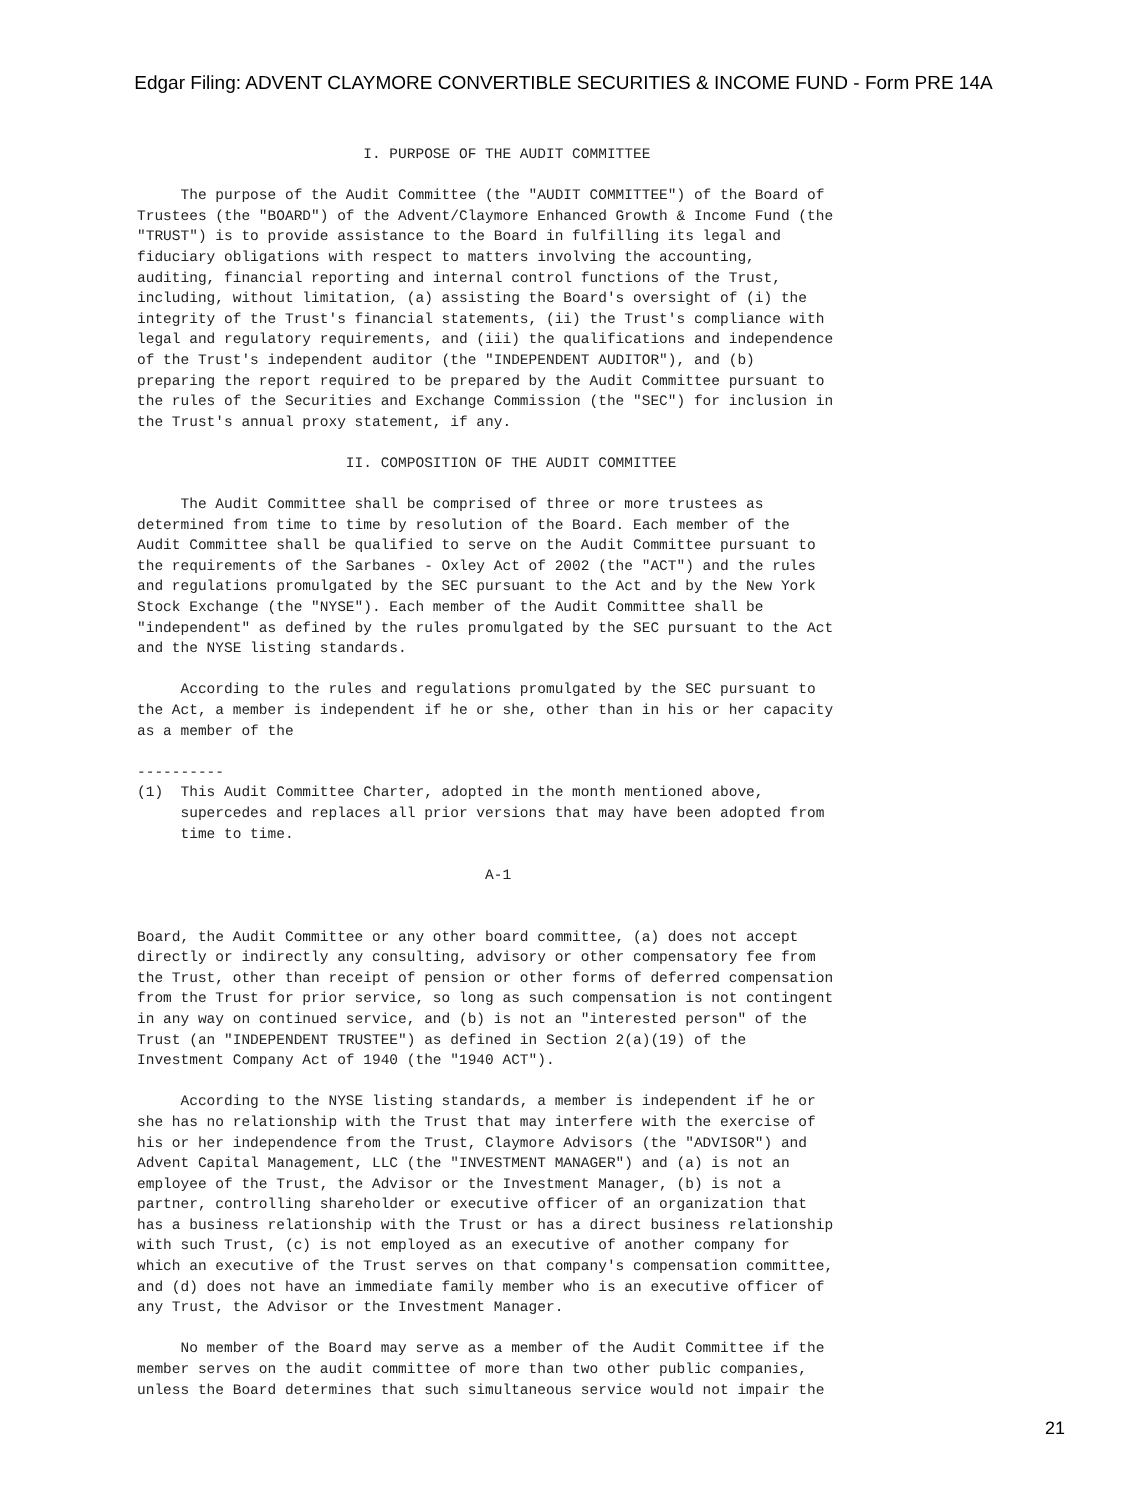Edgar Filing: ADVENT CLAYMORE CONVERTIBLE SECURITIES & INCOME FUND - Form PRE 14A
                          I. PURPOSE OF THE AUDIT COMMITTEE

     The purpose of the Audit Committee (the "AUDIT COMMITTEE") of the Board of
Trustees (the "BOARD") of the Advent/Claymore Enhanced Growth & Income Fund (the
"TRUST") is to provide assistance to the Board in fulfilling its legal and
fiduciary obligations with respect to matters involving the accounting,
auditing, financial reporting and internal control functions of the Trust,
including, without limitation, (a) assisting the Board's oversight of (i) the
integrity of the Trust's financial statements, (ii) the Trust's compliance with
legal and regulatory requirements, and (iii) the qualifications and independence
of the Trust's independent auditor (the "INDEPENDENT AUDITOR"), and (b)
preparing the report required to be prepared by the Audit Committee pursuant to
the rules of the Securities and Exchange Commission (the "SEC") for inclusion in
the Trust's annual proxy statement, if any.

                        II. COMPOSITION OF THE AUDIT COMMITTEE

     The Audit Committee shall be comprised of three or more trustees as
determined from time to time by resolution of the Board. Each member of the
Audit Committee shall be qualified to serve on the Audit Committee pursuant to
the requirements of the Sarbanes - Oxley Act of 2002 (the "ACT") and the rules
and regulations promulgated by the SEC pursuant to the Act and by the New York
Stock Exchange (the "NYSE"). Each member of the Audit Committee shall be
"independent" as defined by the rules promulgated by the SEC pursuant to the Act
and the NYSE listing standards.

     According to the rules and regulations promulgated by the SEC pursuant to
the Act, a member is independent if he or she, other than in his or her capacity
as a member of the

----------
(1)  This Audit Committee Charter, adopted in the month mentioned above,
     supercedes and replaces all prior versions that may have been adopted from
     time to time.

                                        A-1


Board, the Audit Committee or any other board committee, (a) does not accept
directly or indirectly any consulting, advisory or other compensatory fee from
the Trust, other than receipt of pension or other forms of deferred compensation
from the Trust for prior service, so long as such compensation is not contingent
in any way on continued service, and (b) is not an "interested person" of the
Trust (an "INDEPENDENT TRUSTEE") as defined in Section 2(a)(19) of the
Investment Company Act of 1940 (the "1940 ACT").

     According to the NYSE listing standards, a member is independent if he or
she has no relationship with the Trust that may interfere with the exercise of
his or her independence from the Trust, Claymore Advisors (the "ADVISOR") and
Advent Capital Management, LLC (the "INVESTMENT MANAGER") and (a) is not an
employee of the Trust, the Advisor or the Investment Manager, (b) is not a
partner, controlling shareholder or executive officer of an organization that
has a business relationship with the Trust or has a direct business relationship
with such Trust, (c) is not employed as an executive of another company for
which an executive of the Trust serves on that company's compensation committee,
and (d) does not have an immediate family member who is an executive officer of
any Trust, the Advisor or the Investment Manager.

     No member of the Board may serve as a member of the Audit Committee if the
member serves on the audit committee of more than two other public companies,
unless the Board determines that such simultaneous service would not impair the
21